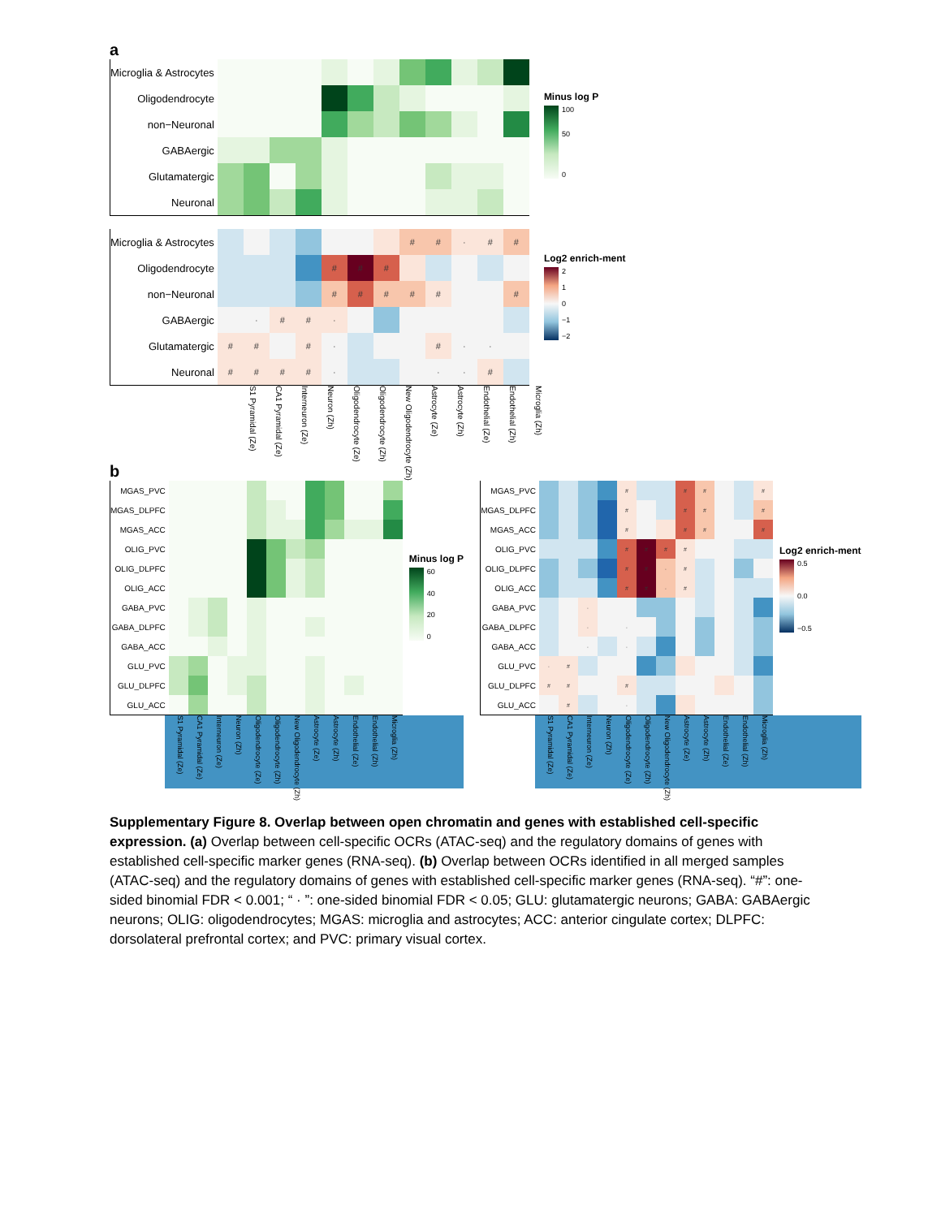a
| Microglia & Astrocytes | | | | | | | | | | | | |
| Oligodendrocyte | | | | | | | | | | | | |
| non−Neuronal | | | | | | | | | | | | |
| GABAergic | | | | | | | | | | | | |
| Glutamatergic | | | | | | | | | | | | |
| Neuronal | | | | | | | | | | | | |
Minus log P
100
50
0
| Microglia & Astrocytes | | | | | | | | # | # | · | # | # |
| Oligodendrocyte | | | | | # | # | # | | | | | |
| non−Neuronal | | | | | # | # | # | # | # | | | # |
| GABAergic | | · | # | # | · | | | | | | | |
| Glutamatergic | # | # | | # | · | | | | # | · | · | |
| Neuronal | # | # | # | # | · | | | | · | · | # | |
Log2 enrich-ment
2
1
0
−1
−2
S1 Pyramidal (Ze) CA1 Pyramidal (Ze) Interneuron (Ze) Neuron (Zh) Oligodendrocyte (Ze) Oligodendrocyte (Zh) New Oligodendrocyte (Zh) Astrocyte (Ze) Astrocyte (Zh) Endothelial (Ze) Endothelial (Zh) Microglia (Zh)
b
| MGAS_PVC | | | | | | | | | | | | |
| MGAS_DLPFC | | | | | | | | | | | | |
| MGAS_ACC | | | | | | | | | | | | |
| OLIG_PVC | | | | | | | | | | | | |
| OLIG_DLPFC | | | | | | | | | | | | |
| OLIG_ACC | | | | | | | | | | | | |
| GABA_PVC | | | | | | | | | | | | |
| GABA_DLPFC | | | | | | | | | | | | |
| GABA_ACC | | | | | | | | | | | | |
| GLU_PVC | | | | | | | | | | | | |
| GLU_DLPFC | | | | | | | | | | | | |
| GLU_ACC | | | | | | | | | | | | |
Minus log P
60
40
20
0
S1 Pyramidal (Ze) CA1 Pyramidal (Ze) Interneuron (Ze) Neuron (Zh) Oligodendrocyte (Ze) Oligodendrocyte (Zh) New Oligodendrocyte (Zh) Astrocyte (Ze) Astrocyte (Zh) Endothelial (Ze) Endothelial (Zh) Microglia (Zh)
| MGAS_PVC | | | | | # | | | # | # | | | # |
| MGAS_DLPFC | | | | | # | | | # | # | | | # |
| MGAS_ACC | | | | | # | | | # | # | | | # |
| OLIG_PVC | | | | | # | # | # | # | | | | |
| OLIG_DLPFC | | | | | # | # | · | # | | | | |
| OLIG_ACC | | | | | # | # | · | # | | | | |
| GABA_PVC | | | · | | | | | | | | | |
| GABA_DLPFC | | | · | | · | | | | | | | |
| GABA_ACC | | | · | | · | | | | | | | |
| GLU_PVC | · | # | | | | | | | | | | |
| GLU_DLPFC | # | # | | | # | | | | | | | |
| GLU_ACC | | # | | | · | | | | | | | |
Log2 enrich-ment
0.5
0.0
−0.5
S1 Pyramidal (Ze) CA1 Pyramidal (Ze) Interneuron (Ze) Neuron (Zh) Oligodendrocyte (Ze) Oligodendrocyte (Zh) New Oligodendrocyte (Zh) Astrocyte (Ze) Astrocyte (Zh) Endothelial (Ze) Endothelial (Zh) Microglia (Zh)
Supplementary Figure 8. Overlap between open chromatin and genes with established cell-specific expression. (a) Overlap between cell-specific OCRs (ATAC-seq) and the regulatory domains of genes with established cell-specific marker genes (RNA-seq). (b) Overlap between OCRs identified in all merged samples (ATAC-seq) and the regulatory domains of genes with established cell-specific marker genes (RNA-seq). “#”: one-sided binomial FDR < 0.001; “ · ”: one-sided binomial FDR < 0.05; GLU: glutamatergic neurons; GABA: GABAergic neurons; OLIG: oligodendrocytes; MGAS: microglia and astrocytes; ACC: anterior cingulate cortex; DLPFC: dorsolateral prefrontal cortex; and PVC: primary visual cortex.